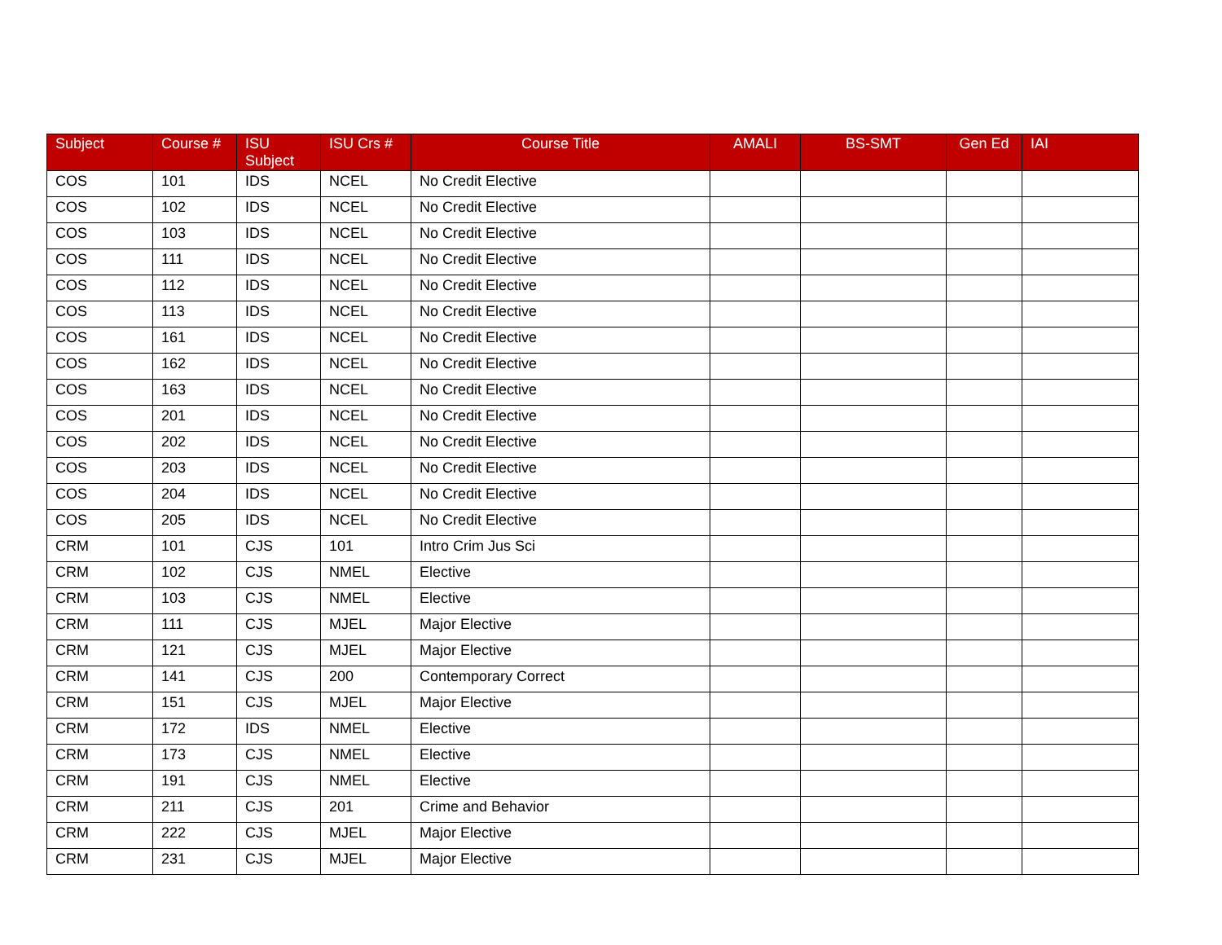| Subject | Course # | ISU Subject | ISU Crs # | Course Title | AMALI | BS-SMT | Gen Ed | IAI |
| --- | --- | --- | --- | --- | --- | --- | --- | --- |
| COS | 101 | IDS | NCEL | No Credit Elective | | | | |
| COS | 102 | IDS | NCEL | No Credit Elective | | | | |
| COS | 103 | IDS | NCEL | No Credit Elective | | | | |
| COS | 111 | IDS | NCEL | No Credit Elective | | | | |
| COS | 112 | IDS | NCEL | No Credit Elective | | | | |
| COS | 113 | IDS | NCEL | No Credit Elective | | | | |
| COS | 161 | IDS | NCEL | No Credit Elective | | | | |
| COS | 162 | IDS | NCEL | No Credit Elective | | | | |
| COS | 163 | IDS | NCEL | No Credit Elective | | | | |
| COS | 201 | IDS | NCEL | No Credit Elective | | | | |
| COS | 202 | IDS | NCEL | No Credit Elective | | | | |
| COS | 203 | IDS | NCEL | No Credit Elective | | | | |
| COS | 204 | IDS | NCEL | No Credit Elective | | | | |
| COS | 205 | IDS | NCEL | No Credit Elective | | | | |
| CRM | 101 | CJS | 101 | Intro Crim Jus Sci | | | | |
| CRM | 102 | CJS | NMEL | Elective | | | | |
| CRM | 103 | CJS | NMEL | Elective | | | | |
| CRM | 111 | CJS | MJEL | Major Elective | | | | |
| CRM | 121 | CJS | MJEL | Major Elective | | | | |
| CRM | 141 | CJS | 200 | Contemporary Correct | | | | |
| CRM | 151 | CJS | MJEL | Major Elective | | | | |
| CRM | 172 | IDS | NMEL | Elective | | | | |
| CRM | 173 | CJS | NMEL | Elective | | | | |
| CRM | 191 | CJS | NMEL | Elective | | | | |
| CRM | 211 | CJS | 201 | Crime and Behavior | | | | |
| CRM | 222 | CJS | MJEL | Major Elective | | | | |
| CRM | 231 | CJS | MJEL | Major Elective | | | | |